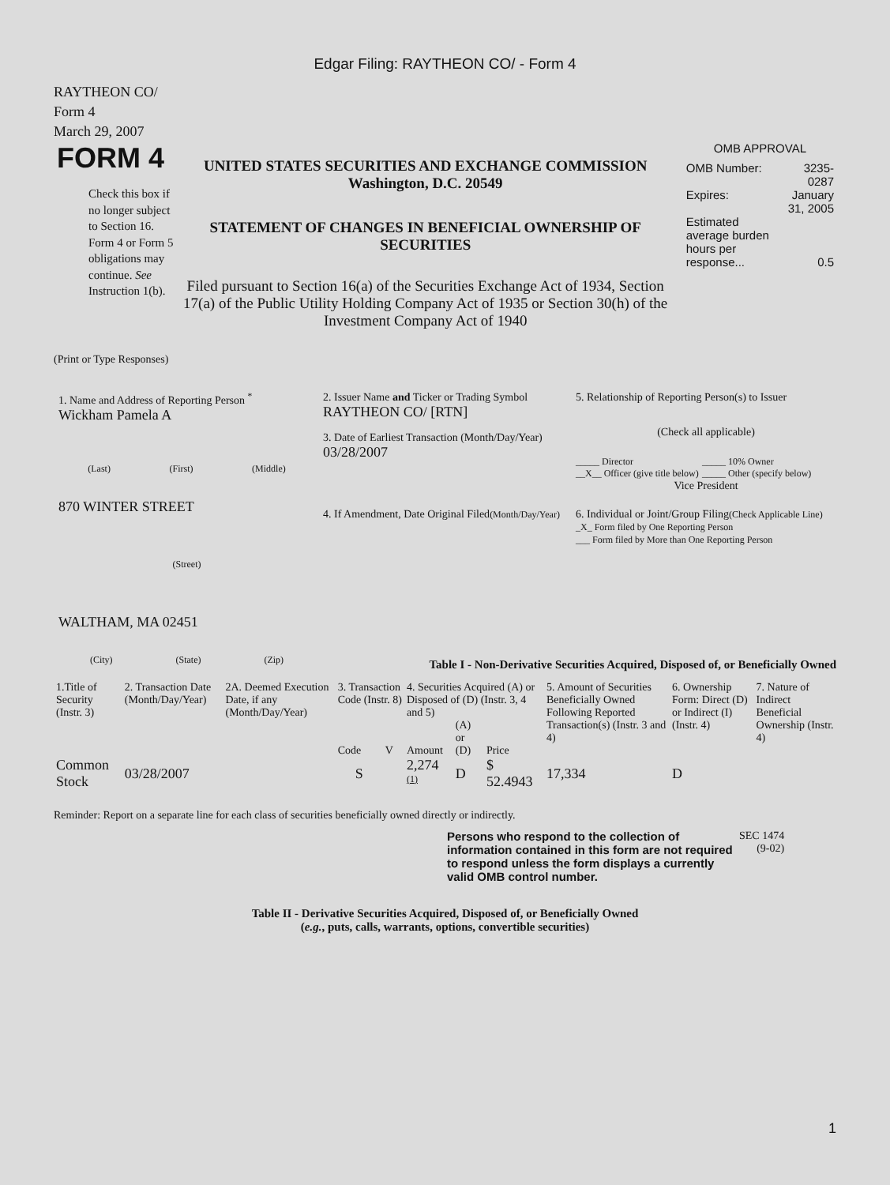Edgar Filing: RAYTHEON CO/ - Form 4
RAYTHEON CO/
Form 4
March 29, 2007
FORM 4
Check this box if no longer subject to Section 16. Form 4 or Form 5 obligations may continue. See Instruction 1(b).
UNITED STATES SECURITIES AND EXCHANGE COMMISSION
Washington, D.C. 20549
STATEMENT OF CHANGES IN BENEFICIAL OWNERSHIP OF SECURITIES
Filed pursuant to Section 16(a) of the Securities Exchange Act of 1934, Section 17(a) of the Public Utility Holding Company Act of 1935 or Section 30(h) of the Investment Company Act of 1940
OMB APPROVAL
| OMB Number: | 3235-0287 |
| Expires: | January 31, 2005 |
| Estimated average burden hours per response... | 0.5 |
(Print or Type Responses)
1. Name and Address of Reporting Person <sup>*</sup>
Wickham Pamela A
(Last) (First) (Middle)
870 WINTER STREET
(Street)
WALTHAM, MA 02451
(City) (State) (Zip)
2. Issuer Name and Ticker or Trading Symbol
RAYTHEON CO/ [RTN]
3. Date of Earliest Transaction (Month/Day/Year)
03/28/2007
4. If Amendment, Date Original Filed(Month/Day/Year)
5. Relationship of Reporting Person(s) to Issuer
(Check all applicable)
_____ Director
__X__ Officer (give title below)
_____ 10% Owner
_____ Other (specify below)
Vice President
6. Individual or Joint/Group Filing(Check Applicable Line)
_X_ Form filed by One Reporting Person
___ Form filed by More than One Reporting Person
Table I - Non-Derivative Securities Acquired, Disposed of, or Beneficially Owned
| 1.Title of Security (Instr. 3) | 2. Transaction Date (Month/Day/Year) | 2A. Deemed Execution Date, if any (Month/Day/Year) | 3. Transaction Code (Instr. 8) | | 4. Securities Acquired (A) or Disposed of (D) (Instr. 3, 4 and 5) | | | 5. Amount of Securities Beneficially Owned Following Reported Transaction(s) (Instr. 3 and 4) | 6. Ownership Form: Direct (D) or Indirect (I) (Instr. 4) | 7. Nature of Indirect Beneficial Ownership (Instr. 4) |
| --- | --- | --- | --- | --- | --- | --- | --- | --- | --- | --- |
| | | | Code | V | Amount | (A) or (D) | Price | | | |
| Common Stock | 03/28/2007 | | S | | 2,274 <sup>(1)</sup> | D | $ 52.4943 | 17,334 | D | |
Reminder: Report on a separate line for each class of securities beneficially owned directly or indirectly.
Persons who respond to the collection of information contained in this form are not required to respond unless the form displays a currently valid OMB control number.
SEC 1474
(9-02)
Table II - Derivative Securities Acquired, Disposed of, or Beneficially Owned
(e.g., puts, calls, warrants, options, convertible securities)
1